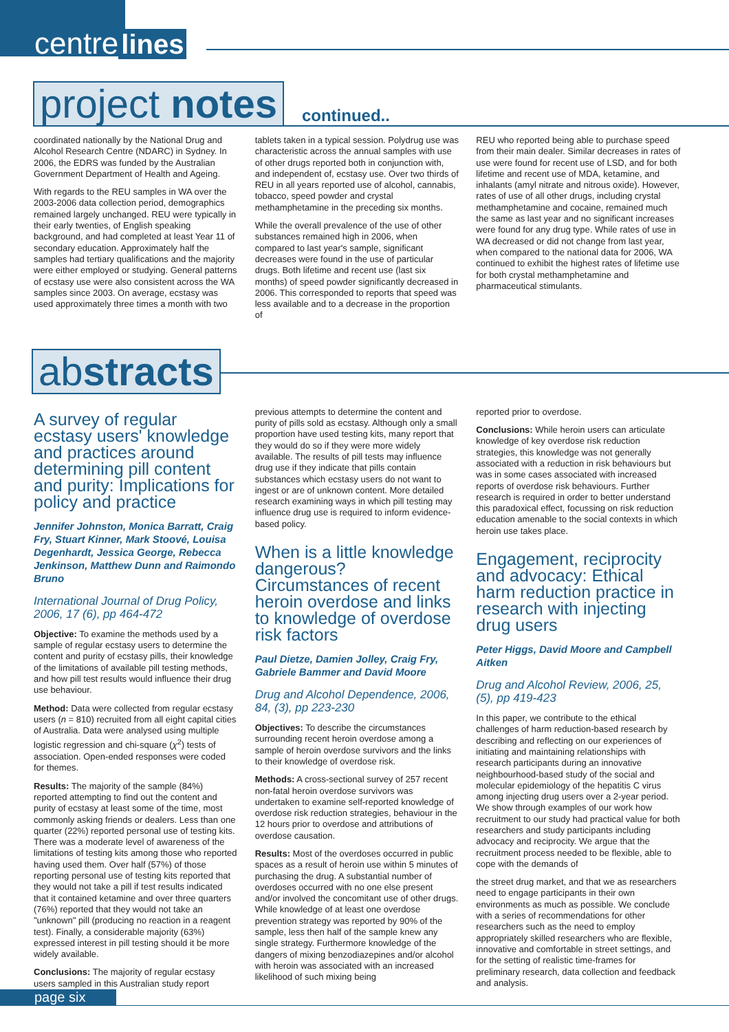centre lines
project notes
continued..
coordinated nationally by the National Drug and Alcohol Research Centre (NDARC) in Sydney. In 2006, the EDRS was funded by the Australian Government Department of Health and Ageing.
With regards to the REU samples in WA over the 2003-2006 data collection period, demographics remained largely unchanged. REU were typically in their early twenties, of English speaking background, and had completed at least Year 11 of secondary education. Approximately half the samples had tertiary qualifications and the majority were either employed or studying. General patterns of ecstasy use were also consistent across the WA samples since 2003. On average, ecstasy was used approximately three times a month with two
tablets taken in a typical session. Polydrug use was characteristic across the annual samples with use of other drugs reported both in conjunction with, and independent of, ecstasy use. Over two thirds of REU in all years reported use of alcohol, cannabis, tobacco, speed powder and crystal methamphetamine in the preceding six months.
While the overall prevalence of the use of other substances remained high in 2006, when compared to last year's sample, significant decreases were found in the use of particular drugs. Both lifetime and recent use (last six months) of speed powder significantly decreased in 2006. This corresponded to reports that speed was less available and to a decrease in the proportion of
REU who reported being able to purchase speed from their main dealer. Similar decreases in rates of use were found for recent use of LSD, and for both lifetime and recent use of MDA, ketamine, and inhalants (amyl nitrate and nitrous oxide). However, rates of use of all other drugs, including crystal methamphetamine and cocaine, remained much the same as last year and no significant increases were found for any drug type. While rates of use in WA decreased or did not change from last year, when compared to the national data for 2006, WA continued to exhibit the highest rates of lifetime use for both crystal methamphetamine and pharmaceutical stimulants.
abstracts
A survey of regular ecstasy users' knowledge and practices around determining pill content and purity: Implications for policy and practice
Jennifer Johnston, Monica Barratt, Craig Fry, Stuart Kinner, Mark Stoové, Louisa Degenhardt, Jessica George, Rebecca Jenkinson, Matthew Dunn and Raimondo Bruno
International Journal of Drug Policy, 2006, 17 (6), pp 464-472
Objective: To examine the methods used by a sample of regular ecstasy users to determine the content and purity of ecstasy pills, their knowledge of the limitations of available pill testing methods, and how pill test results would influence their drug use behaviour.
Method: Data were collected from regular ecstasy users (n = 810) recruited from all eight capital cities of Australia. Data were analysed using multiple logistic regression and chi-square (χ<sup>2</sup>) tests of association. Open-ended responses were coded for themes.
Results: The majority of the sample (84%) reported attempting to find out the content and purity of ecstasy at least some of the time, most commonly asking friends or dealers. Less than one quarter (22%) reported personal use of testing kits. There was a moderate level of awareness of the limitations of testing kits among those who reported having used them. Over half (57%) of those reporting personal use of testing kits reported that they would not take a pill if test results indicated that it contained ketamine and over three quarters (76%) reported that they would not take an "unknown" pill (producing no reaction in a reagent test). Finally, a considerable majority (63%) expressed interest in pill testing should it be more widely available.
Conclusions: The majority of regular ecstasy users sampled in this Australian study report
previous attempts to determine the content and purity of pills sold as ecstasy. Although only a small proportion have used testing kits, many report that they would do so if they were more widely available. The results of pill tests may influence drug use if they indicate that pills contain substances which ecstasy users do not want to ingest or are of unknown content. More detailed research examining ways in which pill testing may influence drug use is required to inform evidence-based policy.
When is a little knowledge dangerous? Circumstances of recent heroin overdose and links to knowledge of overdose risk factors
Paul Dietze, Damien Jolley, Craig Fry, Gabriele Bammer and David Moore
Drug and Alcohol Dependence, 2006, 84, (3), pp 223-230
Objectives: To describe the circumstances surrounding recent heroin overdose among a sample of heroin overdose survivors and the links to their knowledge of overdose risk.
Methods: A cross-sectional survey of 257 recent non-fatal heroin overdose survivors was undertaken to examine self-reported knowledge of overdose risk reduction strategies, behaviour in the 12 hours prior to overdose and attributions of overdose causation.
Results: Most of the overdoses occurred in public spaces as a result of heroin use within 5 minutes of purchasing the drug. A substantial number of overdoses occurred with no one else present and/or involved the concomitant use of other drugs. While knowledge of at least one overdose prevention strategy was reported by 90% of the sample, less then half of the sample knew any single strategy. Furthermore knowledge of the dangers of mixing benzodiazepines and/or alcohol with heroin was associated with an increased likelihood of such mixing being
reported prior to overdose.
Conclusions: While heroin users can articulate knowledge of key overdose risk reduction strategies, this knowledge was not generally associated with a reduction in risk behaviours but was in some cases associated with increased reports of overdose risk behaviours. Further research is required in order to better understand this paradoxical effect, focussing on risk reduction education amenable to the social contexts in which heroin use takes place.
Engagement, reciprocity and advocacy: Ethical harm reduction practice in research with injecting drug users
Peter Higgs, David Moore and Campbell Aitken
Drug and Alcohol Review, 2006, 25, (5), pp 419-423
In this paper, we contribute to the ethical challenges of harm reduction-based research by describing and reflecting on our experiences of initiating and maintaining relationships with research participants during an innovative neighbourhood-based study of the social and molecular epidemiology of the hepatitis C virus among injecting drug users over a 2-year period. We show through examples of our work how recruitment to our study had practical value for both researchers and study participants including advocacy and reciprocity. We argue that the recruitment process needed to be flexible, able to cope with the demands of
the street drug market, and that we as researchers need to engage participants in their own environments as much as possible. We conclude with a series of recommendations for other researchers such as the need to employ appropriately skilled researchers who are flexible, innovative and comfortable in street settings, and for the setting of realistic time-frames for preliminary research, data collection and feedback and analysis.
page six